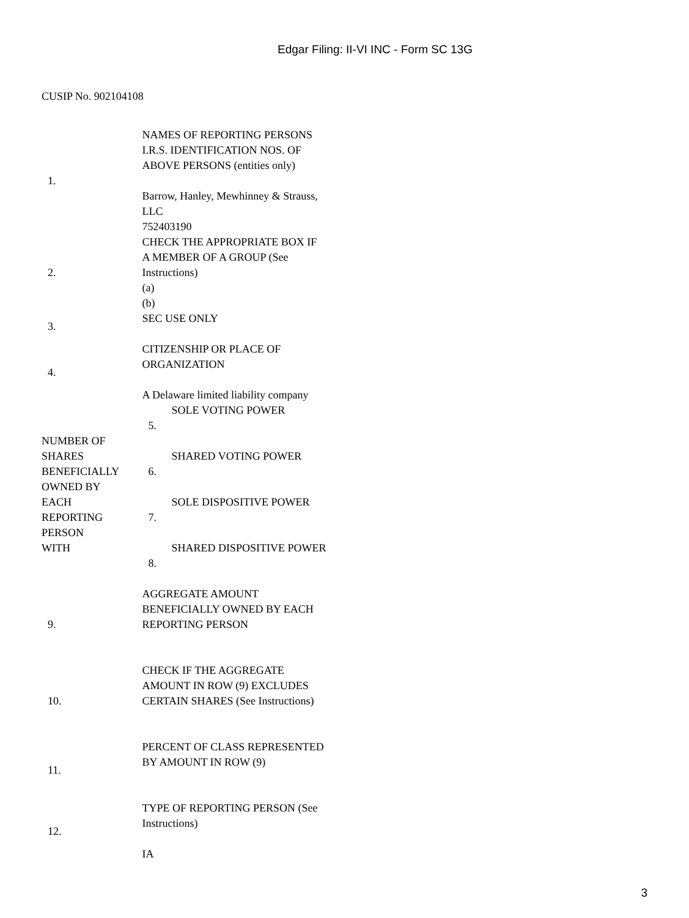Edgar Filing: II-VI INC - Form SC 13G
CUSIP No. 902104108
| 1. | NAMES OF REPORTING PERSONS I.R.S. IDENTIFICATION NOS. OF ABOVE PERSONS (entities only) Barrow, Hanley, Mewhinney & Strauss, LLC 752403190 |
| 2. | CHECK THE APPROPRIATE BOX IF A MEMBER OF A GROUP (See Instructions) (a) (b) |
| 3. | SEC USE ONLY |
| 4. | CITIZENSHIP OR PLACE OF ORGANIZATION A Delaware limited liability company |
| NUMBER OF SHARES BENEFICIALLY OWNED BY EACH REPORTING PERSON WITH | / 5. / SOLE VOTING POWER / / 6. / SHARED VOTING POWER / / 7. / SOLE DISPOSITIVE POWER / / 8. / SHARED DISPOSITIVE POWER / |
| 9. | AGGREGATE AMOUNT BENEFICIALLY OWNED BY EACH REPORTING PERSON |
| 10. | CHECK IF THE AGGREGATE AMOUNT IN ROW (9) EXCLUDES CERTAIN SHARES (See Instructions) |
| 11. | PERCENT OF CLASS REPRESENTED BY AMOUNT IN ROW (9) |
| 12. | TYPE OF REPORTING PERSON (See Instructions) IA |
3